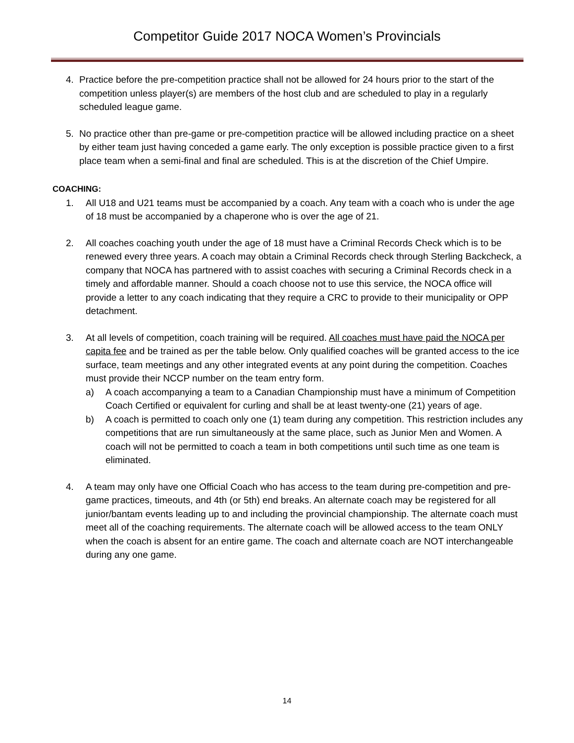Competitor Guide 2017 NOCA Women’s Provincials
4. Practice before the pre-competition practice shall not be allowed for 24 hours prior to the start of the competition unless player(s) are members of the host club and are scheduled to play in a regularly scheduled league game.
5. No practice other than pre-game or pre-competition practice will be allowed including practice on a sheet by either team just having conceded a game early. The only exception is possible practice given to a first place team when a semi-final and final are scheduled. This is at the discretion of the Chief Umpire.
COACHING:
1. All U18 and U21 teams must be accompanied by a coach. Any team with a coach who is under the age of 18 must be accompanied by a chaperone who is over the age of 21.
2. All coaches coaching youth under the age of 18 must have a Criminal Records Check which is to be renewed every three years. A coach may obtain a Criminal Records check through Sterling Backcheck, a company that NOCA has partnered with to assist coaches with securing a Criminal Records check in a timely and affordable manner. Should a coach choose not to use this service, the NOCA office will provide a letter to any coach indicating that they require a CRC to provide to their municipality or OPP detachment.
3. At all levels of competition, coach training will be required. All coaches must have paid the NOCA per capita fee and be trained as per the table below. Only qualified coaches will be granted access to the ice surface, team meetings and any other integrated events at any point during the competition. Coaches must provide their NCCP number on the team entry form.
a) A coach accompanying a team to a Canadian Championship must have a minimum of Competition Coach Certified or equivalent for curling and shall be at least twenty-one (21) years of age.
b) A coach is permitted to coach only one (1) team during any competition. This restriction includes any competitions that are run simultaneously at the same place, such as Junior Men and Women. A coach will not be permitted to coach a team in both competitions until such time as one team is eliminated.
4. A team may only have one Official Coach who has access to the team during pre-competition and pre-game practices, timeouts, and 4th (or 5th) end breaks. An alternate coach may be registered for all junior/bantam events leading up to and including the provincial championship. The alternate coach must meet all of the coaching requirements. The alternate coach will be allowed access to the team ONLY when the coach is absent for an entire game. The coach and alternate coach are NOT interchangeable during any one game.
14